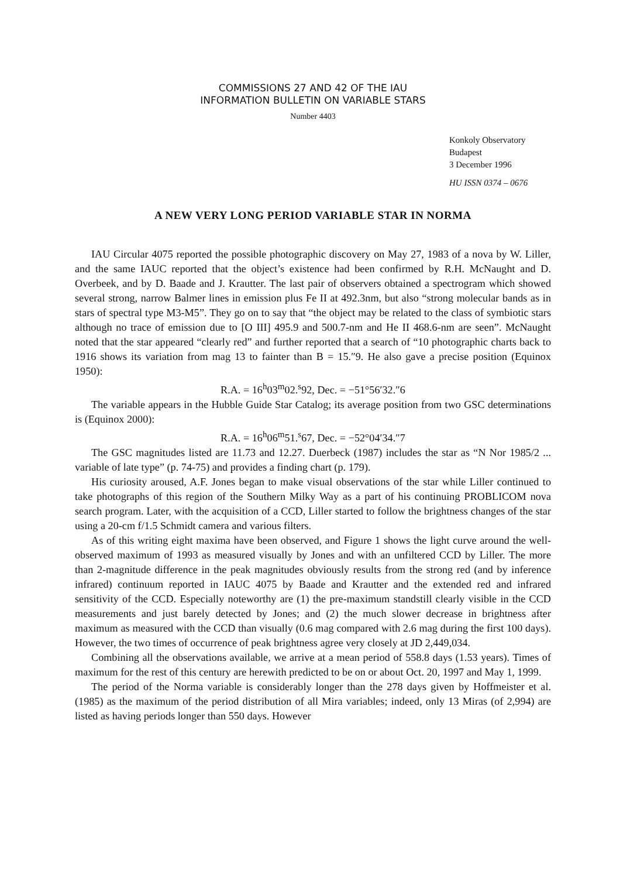COMMISSIONS 27 AND 42 OF THE IAU
INFORMATION BULLETIN ON VARIABLE STARS
Number 4403
Konkoly Observatory
Budapest
3 December 1996
HU ISSN 0374 – 0676
A NEW VERY LONG PERIOD VARIABLE STAR IN NORMA
IAU Circular 4075 reported the possible photographic discovery on May 27, 1983 of a nova by W. Liller, and the same IAUC reported that the object’s existence had been confirmed by R.H. McNaught and D. Overbeek, and by D. Baade and J. Krautter. The last pair of observers obtained a spectrogram which showed several strong, narrow Balmer lines in emission plus Fe II at 492.3nm, but also “strong molecular bands as in stars of spectral type M3-M5”. They go on to say that “the object may be related to the class of symbiotic stars although no trace of emission due to [O III] 495.9 and 500.7-nm and He II 468.6-nm are seen”. McNaught noted that the star appeared “clearly red” and further reported that a search of “10 photographic charts back to 1916 shows its variation from mag 13 to fainter than B = 15.″9. He also gave a precise position (Equinox 1950):
R.A. = 16<sup>h</sup>03<sup>m</sup>02.<sup>s</sup>92, Dec. = −51°56′32.″6
The variable appears in the Hubble Guide Star Catalog; its average position from two GSC determinations is (Equinox 2000):
R.A. = 16<sup>h</sup>06<sup>m</sup>51.<sup>s</sup>67, Dec. = −52°04′34.″7
The GSC magnitudes listed are 11.73 and 12.27. Duerbeck (1987) includes the star as “N Nor 1985/2 ... variable of late type” (p. 74-75) and provides a finding chart (p. 179).
His curiosity aroused, A.F. Jones began to make visual observations of the star while Liller continued to take photographs of this region of the Southern Milky Way as a part of his continuing PROBLICOM nova search program. Later, with the acquisition of a CCD, Liller started to follow the brightness changes of the star using a 20-cm f/1.5 Schmidt camera and various filters.
As of this writing eight maxima have been observed, and Figure 1 shows the light curve around the well-observed maximum of 1993 as measured visually by Jones and with an unfiltered CCD by Liller. The more than 2-magnitude difference in the peak magnitudes obviously results from the strong red (and by inference infrared) continuum reported in IAUC 4075 by Baade and Krautter and the extended red and infrared sensitivity of the CCD. Especially noteworthy are (1) the pre-maximum standstill clearly visible in the CCD measurements and just barely detected by Jones; and (2) the much slower decrease in brightness after maximum as measured with the CCD than visually (0.6 mag compared with 2.6 mag during the first 100 days). However, the two times of occurrence of peak brightness agree very closely at JD 2,449,034.
Combining all the observations available, we arrive at a mean period of 558.8 days (1.53 years). Times of maximum for the rest of this century are herewith predicted to be on or about Oct. 20, 1997 and May 1, 1999.
The period of the Norma variable is considerably longer than the 278 days given by Hoffmeister et al. (1985) as the maximum of the period distribution of all Mira variables; indeed, only 13 Miras (of 2,994) are listed as having periods longer than 550 days. However